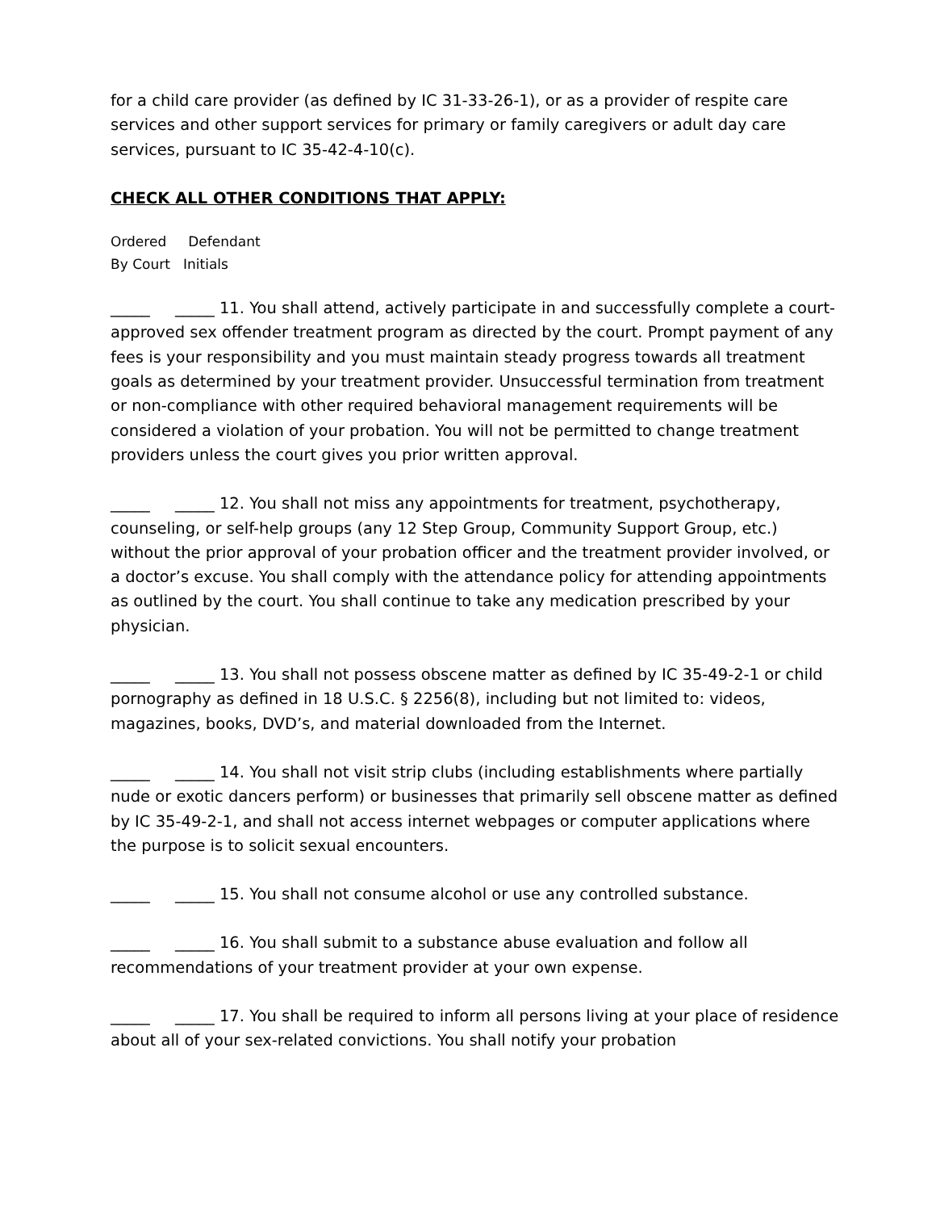for a child care provider (as defined by IC 31-33-26-1), or as a provider of respite care services and other support services for primary or family caregivers or adult day care services, pursuant to IC 35-42-4-10(c).
CHECK ALL OTHER CONDITIONS THAT APPLY:
Ordered Defendant
By Court Initials
_____ _____ 11. You shall attend, actively participate in and successfully complete a court-approved sex offender treatment program as directed by the court. Prompt payment of any fees is your responsibility and you must maintain steady progress towards all treatment goals as determined by your treatment provider. Unsuccessful termination from treatment or non-compliance with other required behavioral management requirements will be considered a violation of your probation. You will not be permitted to change treatment providers unless the court gives you prior written approval.
_____ _____ 12. You shall not miss any appointments for treatment, psychotherapy, counseling, or self-help groups (any 12 Step Group, Community Support Group, etc.) without the prior approval of your probation officer and the treatment provider involved, or a doctor’s excuse. You shall comply with the attendance policy for attending appointments as outlined by the court. You shall continue to take any medication prescribed by your physician.
_____ _____ 13. You shall not possess obscene matter as defined by IC 35-49-2-1 or child pornography as defined in 18 U.S.C. § 2256(8), including but not limited to: videos, magazines, books, DVD’s, and material downloaded from the Internet.
_____ _____ 14. You shall not visit strip clubs (including establishments where partially nude or exotic dancers perform) or businesses that primarily sell obscene matter as defined by IC 35-49-2-1, and shall not access internet webpages or computer applications where the purpose is to solicit sexual encounters.
_____ _____ 15. You shall not consume alcohol or use any controlled substance.
_____ _____ 16. You shall submit to a substance abuse evaluation and follow all recommendations of your treatment provider at your own expense.
_____ _____ 17. You shall be required to inform all persons living at your place of residence about all of your sex-related convictions. You shall notify your probation